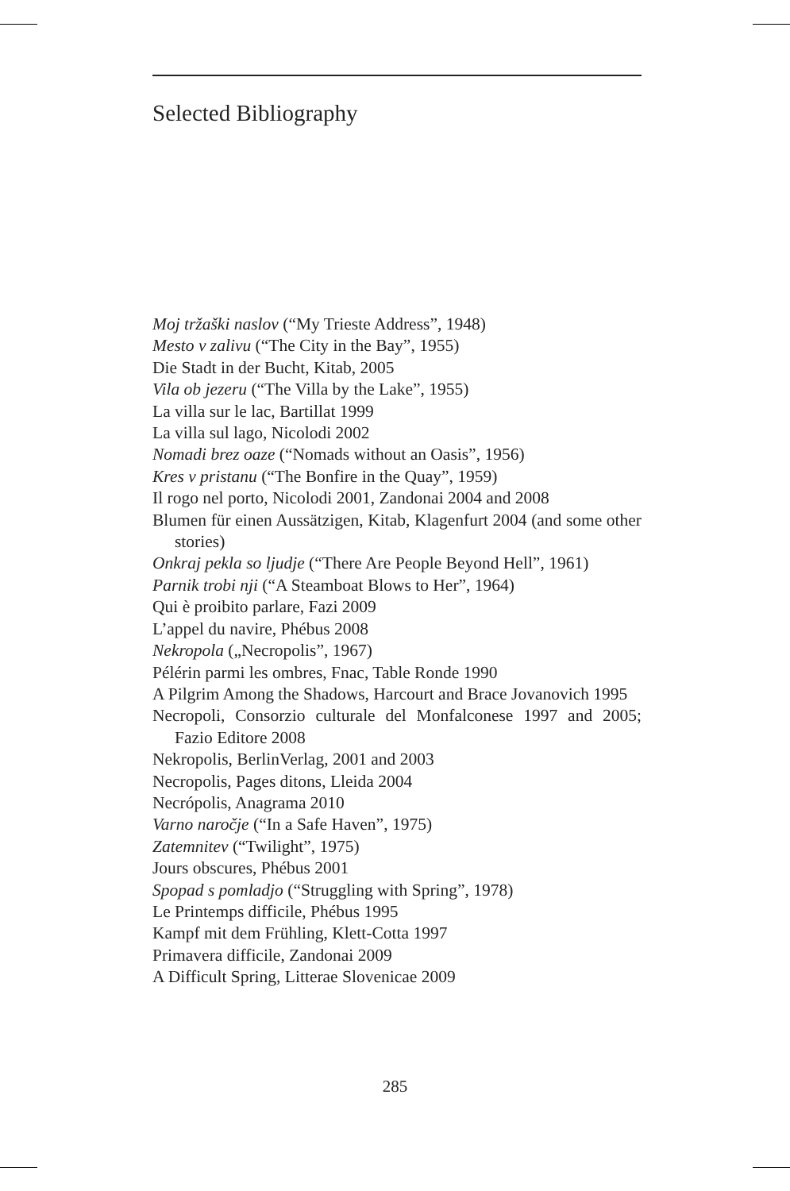Selected Bibliography
Moj tržaški naslov (“My Trieste Address”, 1948)
Mesto v zalivu (“The City in the Bay”, 1955)
Die Stadt in der Bucht, Kitab, 2005
Vila ob jezeru (“The Villa by the Lake”, 1955)
La villa sur le lac, Bartillat 1999
La villa sul lago, Nicolodi 2002
Nomadi brez oaze (“Nomads without an Oasis”, 1956)
Kres v pristanu (“The Bonfire in the Quay”, 1959)
Il rogo nel porto, Nicolodi 2001, Zandonai 2004 and 2008
Blumen für einen Aussätzigen, Kitab, Klagenfurt 2004 (and some other stories)
Onkraj pekla so ljudje (“There Are People Beyond Hell”, 1961)
Parnik trobi nji (“A Steamboat Blows to Her”, 1964)
Qui è proibito parlare, Fazi 2009
L’appel du navire, Phébus 2008
Nekropola („Necropolis”, 1967)
Pélérin parmi les ombres, Fnac, Table Ronde 1990
A Pilgrim Among the Shadows, Harcourt and Brace Jovanovich 1995
Necropoli, Consorzio culturale del Monfalconese 1997 and 2005; Fazio Editore 2008
Nekropolis, BerlinVerlag, 2001 and 2003
Necropolis, Pages ditons, Lleida 2004
Necrópolis, Anagrama 2010
Varno naročje (“In a Safe Haven”, 1975)
Zatemnitev (“Twilight”, 1975)
Jours obscures, Phébus 2001
Spopad s pomladjo (“Struggling with Spring”, 1978)
Le Printemps difficile, Phébus 1995
Kampf mit dem Frühling, Klett-Cotta 1997
Primavera difficile, Zandonai 2009
A Difficult Spring, Litterae Slovenicae 2009
285